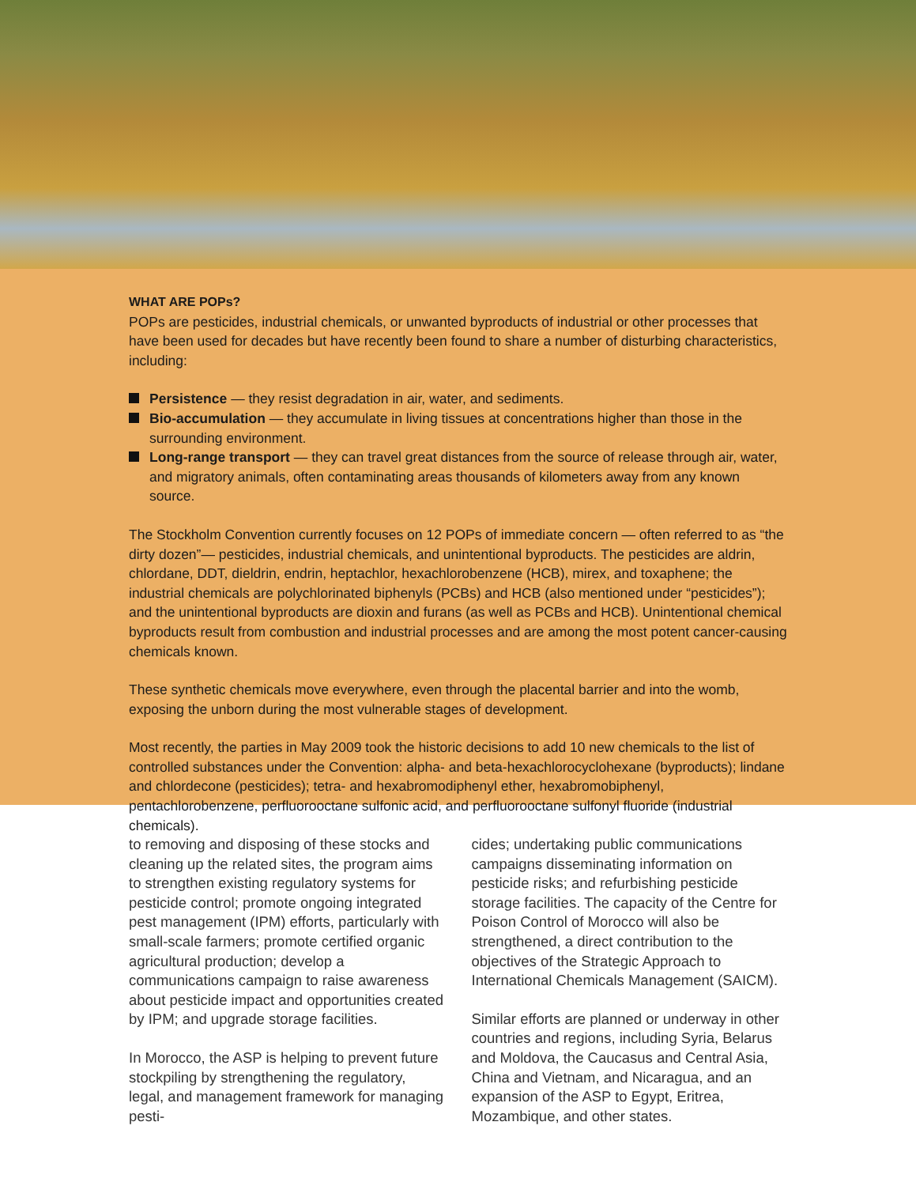WHAT ARE POPs?
POPs are pesticides, industrial chemicals, or unwanted byproducts of industrial or other processes that have been used for decades but have recently been found to share a number of disturbing characteristics, including:
Persistence — they resist degradation in air, water, and sediments.
Bio-accumulation — they accumulate in living tissues at concentrations higher than those in the surrounding environment.
Long-range transport — they can travel great distances from the source of release through air, water, and migratory animals, often contaminating areas thousands of kilometers away from any known source.
The Stockholm Convention currently focuses on 12 POPs of immediate concern — often referred to as “the dirty dozen”— pesticides, industrial chemicals, and unintentional byproducts. The pesticides are aldrin, chlordane, DDT, dieldrin, endrin, heptachlor, hexachlorobenzene (HCB), mirex, and toxaphene; the industrial chemicals are polychlorinated biphenyls (PCBs) and HCB (also mentioned under “pesticides”); and the unintentional byproducts are dioxin and furans (as well as PCBs and HCB). Unintentional chemical byproducts result from combustion and industrial processes and are among the most potent cancer-causing chemicals known.
These synthetic chemicals move everywhere, even through the placental barrier and into the womb, exposing the unborn during the most vulnerable stages of development.
Most recently, the parties in May 2009 took the historic decisions to add 10 new chemicals to the list of controlled substances under the Convention: alpha- and beta-hexachlorocyclohexane (byproducts); lindane and chlordecone (pesticides); tetra- and hexabromodiphenyl ether, hexabromobiphenyl, pentachlorobenzene, perfluorooctane sulfonic acid, and perfluorooctane sulfonyl fluoride (industrial chemicals).
to removing and disposing of these stocks and cleaning up the related sites, the program aims to strengthen existing regulatory systems for pesticide control; promote ongoing integrated pest management (IPM) efforts, particularly with small-scale farmers; promote certified organic agricultural production; develop a communications campaign to raise awareness about pesticide impact and opportunities created by IPM; and upgrade storage facilities.
In Morocco, the ASP is helping to prevent future stockpiling by strengthening the regulatory, legal, and management framework for managing pesti-
cides; undertaking public communications campaigns disseminating information on pesticide risks; and refurbishing pesticide storage facilities. The capacity of the Centre for Poison Control of Morocco will also be strengthened, a direct contribution to the objectives of the Strategic Approach to International Chemicals Management (SAICM).
Similar efforts are planned or underway in other countries and regions, including Syria, Belarus and Moldova, the Caucasus and Central Asia, China and Vietnam, and Nicaragua, and an expansion of the ASP to Egypt, Eritrea, Mozambique, and other states.